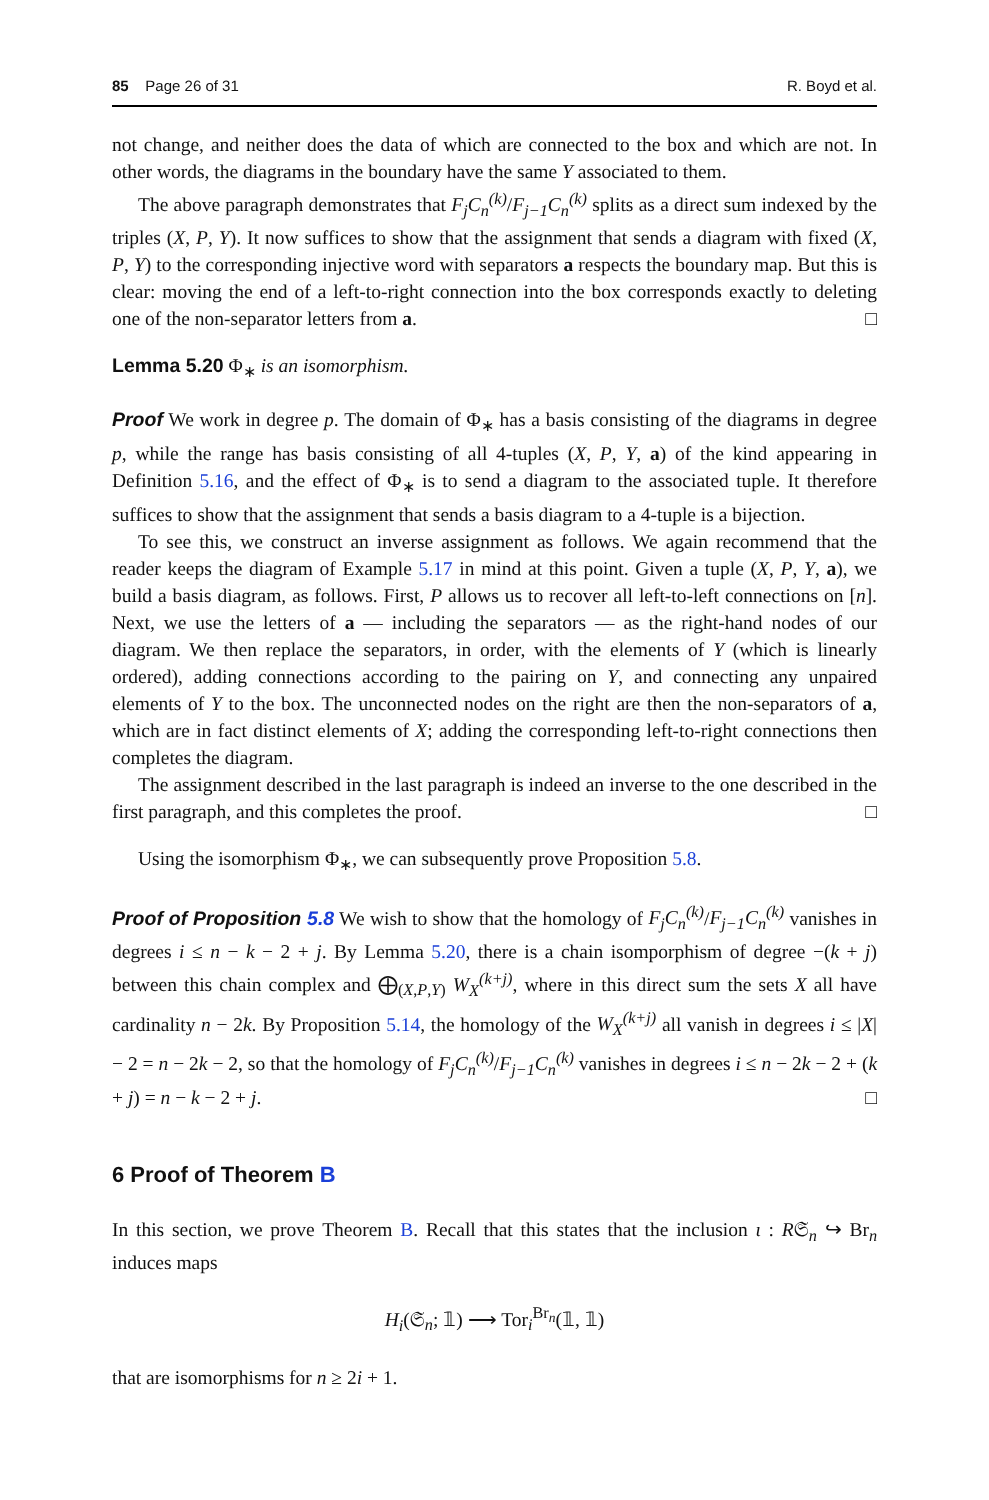85 Page 26 of 31 R. Boyd et al.
not change, and neither does the data of which are connected to the box and which are not. In other words, the diagrams in the boundary have the same Y associated to them.
The above paragraph demonstrates that F<sub>j</sub>C<sub>n</sub><sup>(k)</sup>/F<sub>j−1</sub>C<sub>n</sub><sup>(k)</sup> splits as a direct sum indexed by the triples (X, P, Y). It now suffices to show that the assignment that sends a diagram with fixed (X, P, Y) to the corresponding injective word with separators a respects the boundary map. But this is clear: moving the end of a left-to-right connection into the box corresponds exactly to deleting one of the non-separator letters from a. □
Lemma 5.20 Φ<sub>∗</sub> is an isomorphism.
Proof We work in degree p. The domain of Φ<sub>∗</sub> has a basis consisting of the diagrams in degree p, while the range has basis consisting of all 4-tuples (X, P, Y, a) of the kind appearing in Definition 5.16, and the effect of Φ<sub>∗</sub> is to send a diagram to the associated tuple. It therefore suffices to show that the assignment that sends a basis diagram to a 4-tuple is a bijection.
To see this, we construct an inverse assignment as follows. We again recommend that the reader keeps the diagram of Example 5.17 in mind at this point. Given a tuple (X, P, Y, a), we build a basis diagram, as follows. First, P allows us to recover all left-to-left connections on [n]. Next, we use the letters of a — including the separators — as the right-hand nodes of our diagram. We then replace the separators, in order, with the elements of Y (which is linearly ordered), adding connections according to the pairing on Y, and connecting any unpaired elements of Y to the box. The unconnected nodes on the right are then the non-separators of a, which are in fact distinct elements of X; adding the corresponding left-to-right connections then completes the diagram.
The assignment described in the last paragraph is indeed an inverse to the one described in the first paragraph, and this completes the proof. □
Using the isomorphism Φ<sub>∗</sub>, we can subsequently prove Proposition 5.8.
Proof of Proposition 5.8 We wish to show that the homology of F<sub>j</sub>C<sub>n</sub><sup>(k)</sup>/F<sub>j−1</sub>C<sub>n</sub><sup>(k)</sup> vanishes in degrees i ≤ n − k − 2 + j. By Lemma 5.20, there is a chain isomporphism of degree −(k + j) between this chain complex and ⨁<sub>(X,P,Y)</sub> W<sub>X</sub><sup>(k+j)</sup>, where in this direct sum the sets X all have cardinality n − 2k. By Proposition 5.14, the homology of the W<sub>X</sub><sup>(k+j)</sup> all vanish in degrees i ≤ |X| − 2 = n − 2k − 2, so that the homology of F<sub>j</sub>C<sub>n</sub><sup>(k)</sup>/F<sub>j−1</sub>C<sub>n</sub><sup>(k)</sup> vanishes in degrees i ≤ n − 2k − 2 + (k + j) = n − k − 2 + j. □
6 Proof of Theorem B
In this section, we prove Theorem B. Recall that this states that the inclusion ι : R𝔖<sub>n</sub> ↪ Br<sub>n</sub> induces maps
H<sub>i</sub>(𝔖<sub>n</sub>; 𝟙) ⟶ Tor<sub>i</sub><sup>Br<sub>n</sub></sup>(𝟙, 𝟙)
that are isomorphisms for n ≥ 2i + 1.